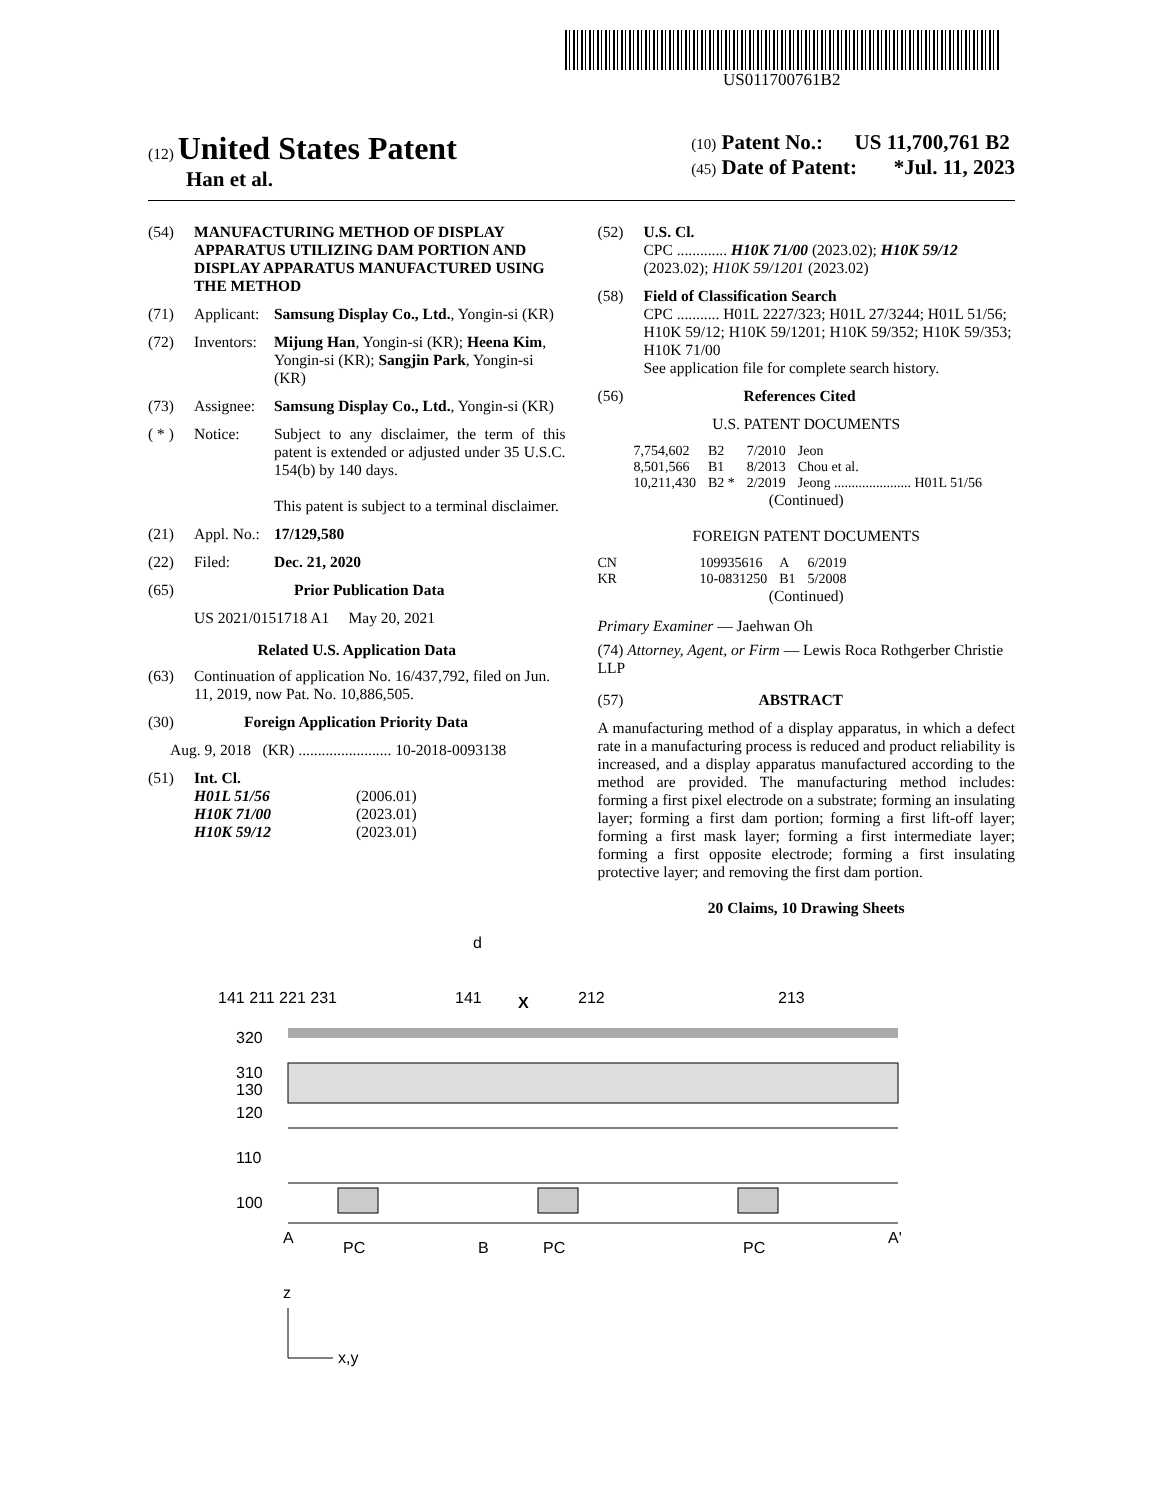US011700761B2
(12) United States Patent
Han et al.
(10) Patent No.: US 11,700,761 B2
(45) Date of Patent: *Jul. 11, 2023
(54) MANUFACTURING METHOD OF DISPLAY APPARATUS UTILIZING DAM PORTION AND DISPLAY APPARATUS MANUFACTURED USING THE METHOD
(71) Applicant: Samsung Display Co., Ltd., Yongin-si (KR)
(72) Inventors: Mijung Han, Yongin-si (KR); Heena Kim, Yongin-si (KR); Sangjin Park, Yongin-si (KR)
(73) Assignee: Samsung Display Co., Ltd., Yongin-si (KR)
( * ) Notice: Subject to any disclaimer, the term of this patent is extended or adjusted under 35 U.S.C. 154(b) by 140 days.
This patent is subject to a terminal disclaimer.
(21) Appl. No.: 17/129,580
(22) Filed: Dec. 21, 2020
(65) Prior Publication Data
US 2021/0151718 A1 May 20, 2021
Related U.S. Application Data
(63) Continuation of application No. 16/437,792, filed on Jun. 11, 2019, now Pat. No. 10,886,505.
(30) Foreign Application Priority Data
Aug. 9, 2018 (KR) ........................ 10-2018-0093138
(51) Int. Cl.
| H01L 51/56 | (2006.01) |
| H10K 71/00 | (2023.01) |
| H10K 59/12 | (2023.01) |
(52) U.S. Cl.
CPC ............. H10K 71/00 (2023.02); H10K 59/12 (2023.02); H10K 59/1201 (2023.02)
(58) Field of Classification Search
CPC ........... H01L 2227/323; H01L 27/3244; H01L 51/56; H10K 59/12; H10K 59/1201; H10K 59/352; H10K 59/353; H10K 71/00
See application file for complete search history.
(56) References Cited
U.S. PATENT DOCUMENTS
| 7,754,602 | B2 | 7/2010 | Jeon |
| 8,501,566 | B1 | 8/2013 | Chou et al. |
| 10,211,430 | B2 * | 2/2019 | Jeong ...................... H01L 51/56 |
(Continued)
FOREIGN PATENT DOCUMENTS
| CN | 109935616 | A | 6/2019 |
| KR | 10-0831250 | B1 | 5/2008 |
(Continued)
Primary Examiner — Jaehwan Oh
(74) Attorney, Agent, or Firm — Lewis Roca Rothgerber Christie LLP
(57) ABSTRACT
A manufacturing method of a display apparatus, in which a defect rate in a manufacturing process is reduced and product reliability is increased, and a display apparatus manufactured according to the method are provided. The manufacturing method includes: forming a first pixel electrode on a substrate; forming an insulating layer; forming a first dam portion; forming a first lift-off layer; forming a first mask layer; forming a first intermediate layer; forming a first opposite electrode; forming a first insulating protective layer; and removing the first dam portion.
20 Claims, 10 Drawing Sheets
d
141 211 221 231
141
X
212
213
320
310
130
120
110
100
A
PC
B
PC
PC
A'
z
x,y